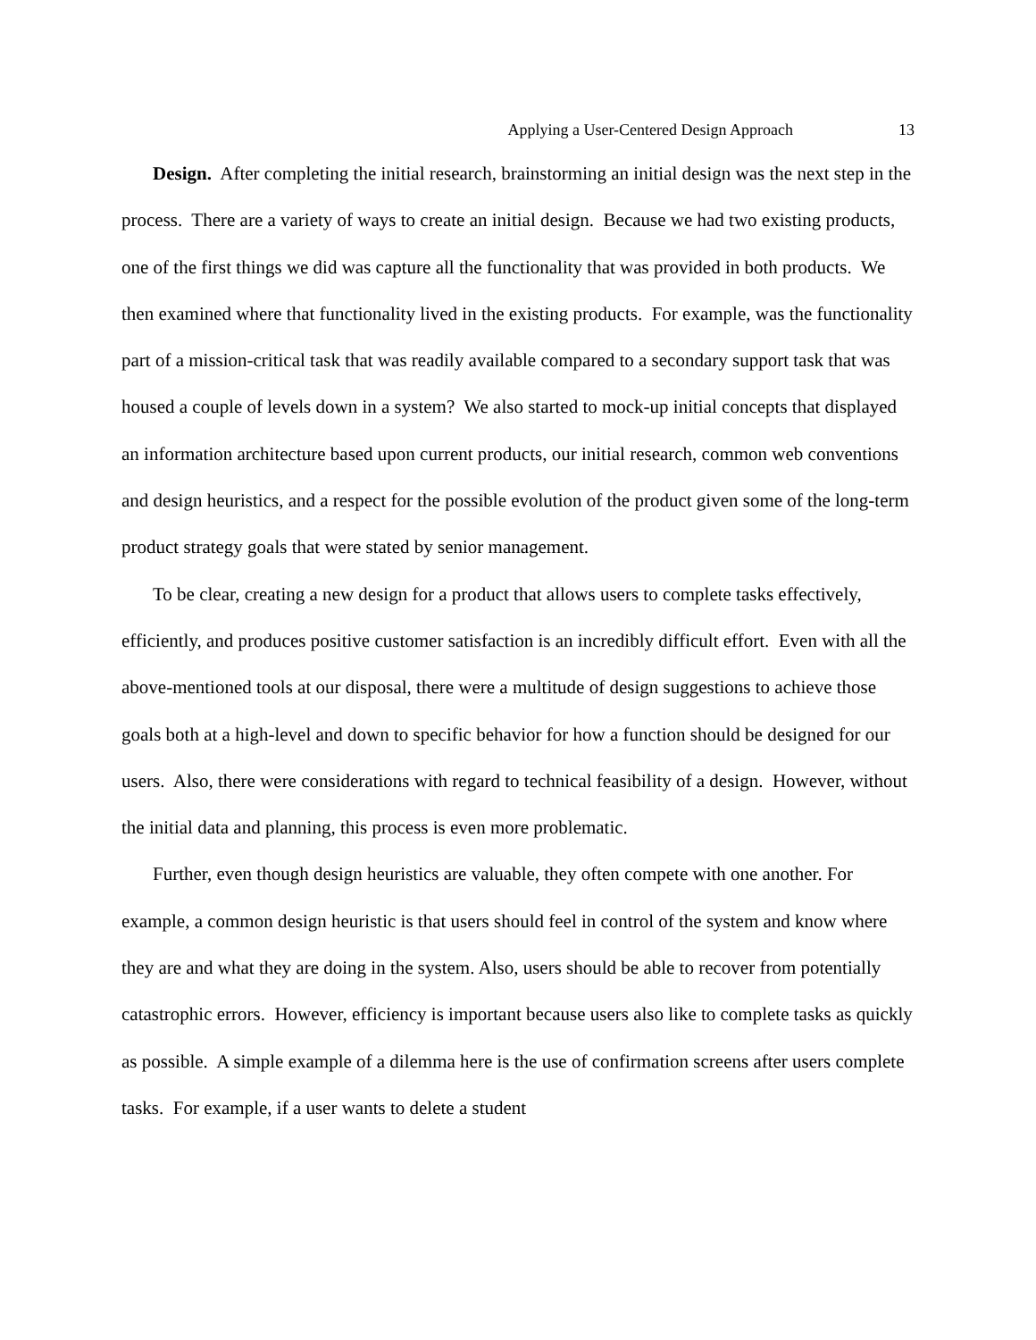Applying a User-Centered Design Approach 13
Design. After completing the initial research, brainstorming an initial design was the next step in the process. There are a variety of ways to create an initial design. Because we had two existing products, one of the first things we did was capture all the functionality that was provided in both products. We then examined where that functionality lived in the existing products. For example, was the functionality part of a mission-critical task that was readily available compared to a secondary support task that was housed a couple of levels down in a system? We also started to mock-up initial concepts that displayed an information architecture based upon current products, our initial research, common web conventions and design heuristics, and a respect for the possible evolution of the product given some of the long-term product strategy goals that were stated by senior management.
To be clear, creating a new design for a product that allows users to complete tasks effectively, efficiently, and produces positive customer satisfaction is an incredibly difficult effort. Even with all the above-mentioned tools at our disposal, there were a multitude of design suggestions to achieve those goals both at a high-level and down to specific behavior for how a function should be designed for our users. Also, there were considerations with regard to technical feasibility of a design. However, without the initial data and planning, this process is even more problematic.
Further, even though design heuristics are valuable, they often compete with one another. For example, a common design heuristic is that users should feel in control of the system and know where they are and what they are doing in the system. Also, users should be able to recover from potentially catastrophic errors. However, efficiency is important because users also like to complete tasks as quickly as possible. A simple example of a dilemma here is the use of confirmation screens after users complete tasks. For example, if a user wants to delete a student